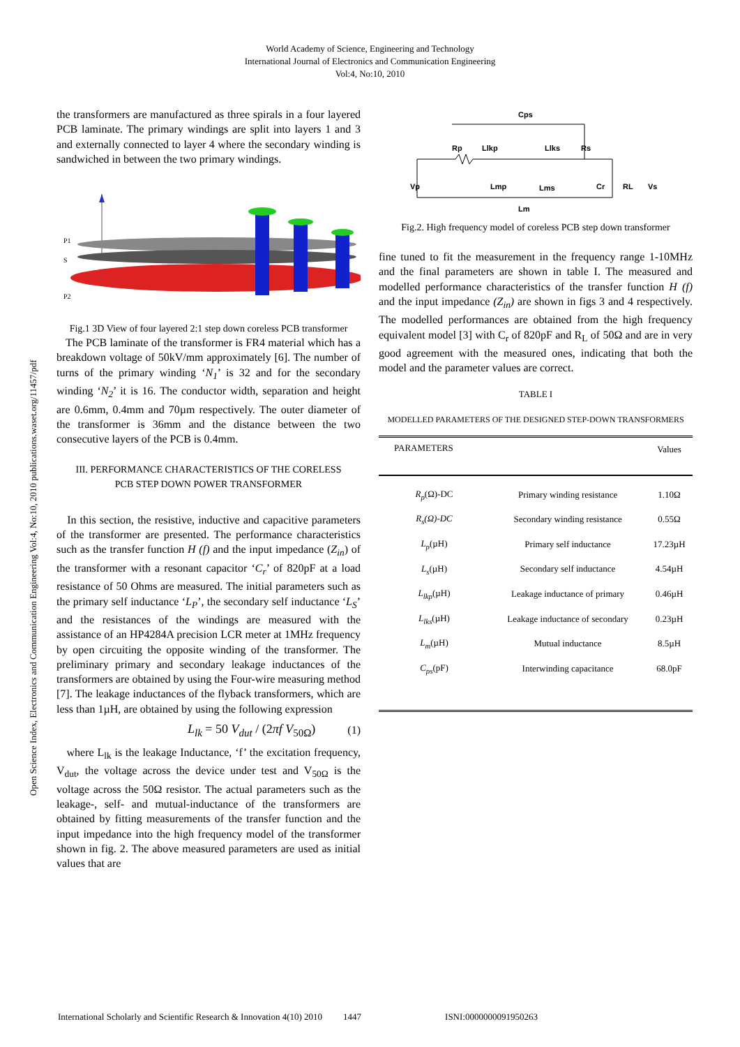Open Science Index, Electronics and Communication Engineering Vol:4, No:10, 2010 publications.waset.org/11457/pdf
World Academy of Science, Engineering and Technology
International Journal of Electronics and Communication Engineering
Vol:4, No:10, 2010
the transformers are manufactured as three spirals in a four layered PCB laminate. The primary windings are split into layers 1 and 3 and externally connected to layer 4 where the secondary winding is sandwiched in between the two primary windings.
P1
S
P2
Fig.1 3D View of four layered 2:1 step down coreless PCB transformer
The PCB laminate of the transformer is FR4 material which has a breakdown voltage of 50kV/mm approximately [6]. The number of turns of the primary winding ‘N<sub>1</sub>’ is 32 and for the secondary winding ‘N<sub>2</sub>’ it is 16. The conductor width, separation and height are 0.6mm, 0.4mm and 70µm respectively. The outer diameter of the transformer is 36mm and the distance between the two consecutive layers of the PCB is 0.4mm.
III. PERFORMANCE CHARACTERISTICS OF THE CORELESS
PCB STEP DOWN POWER TRANSFORMER
In this section, the resistive, inductive and capacitive parameters of the transformer are presented. The performance characteristics such as the transfer function H (f) and the input impedance (Z<sub>in</sub>) of the transformer with a resonant capacitor ‘C<sub>r</sub>’ of 820pF at a load resistance of 50 Ohms are measured. The initial parameters such as the primary self inductance ‘L<sub>P</sub>’, the secondary self inductance ‘L<sub>S</sub>’ and the resistances of the windings are measured with the assistance of an HP4284A precision LCR meter at 1MHz frequency by open circuiting the opposite winding of the transformer. The preliminary primary and secondary leakage inductances of the transformers are obtained by using the Four-wire measuring method [7]. The leakage inductances of the flyback transformers, which are less than 1µH, are obtained by using the following expression
L<sub>lk</sub> = 50 V<sub>dut</sub> / (2πf V<sub>50Ω</sub>) (1)
where L<sub>lk</sub> is the leakage Inductance, ‘f’ the excitation frequency, V<sub>dut</sub>, the voltage across the device under test and V<sub>50Ω</sub> is the voltage across the 50Ω resistor. The actual parameters such as the leakage-, self- and mutual-inductance of the transformers are obtained by fitting measurements of the transfer function and the input impedance into the high frequency model of the transformer shown in fig. 2. The above measured parameters are used as initial values that are
Cps
Rp
Llkp
Llks
Rs
Vp
Lmp
Lms
Lm
Cr
RL
Vs
Fig.2. High frequency model of coreless PCB step down transformer
fine tuned to fit the measurement in the frequency range 1-10MHz and the final parameters are shown in table I. The measured and modelled performance characteristics of the transfer function H (f) and the input impedance (Z<sub>in</sub>) are shown in figs 3 and 4 respectively. The modelled performances are obtained from the high frequency equivalent model [3] with C<sub>r</sub> of 820pF and R<sub>L</sub> of 50Ω and are in very good agreement with the measured ones, indicating that both the model and the parameter values are correct.
TABLE I
MODELLED PARAMETERS OF THE DESIGNED STEP-DOWN TRANSFORMERS
| PARAMETERS | | Values |
| --- | --- | --- |
| R<sub>p</sub> (Ω)-DC | Primary winding resistance | 1.10Ω |
| R<sub>s</sub>(Ω)-DC | Secondary winding resistance | 0.55Ω |
| L<sub>p</sub> (µH) | Primary self inductance | 17.23µH |
| L<sub>s</sub> (µH) | Secondary self inductance | 4.54µH |
| L<sub>lkp</sub> (µH) | Leakage inductance of primary | 0.46µH |
| L<sub>lks</sub> (µH) | Leakage inductance of secondary | 0.23µH |
| L<sub>m</sub> (µH) | Mutual inductance | 8.5µH |
| C<sub>ps</sub> (pF) | Interwinding capacitance | 68.0pF |
International Scholarly and Scientific Research & Innovation 4(10) 2010 1447 ISNI:0000000091950263